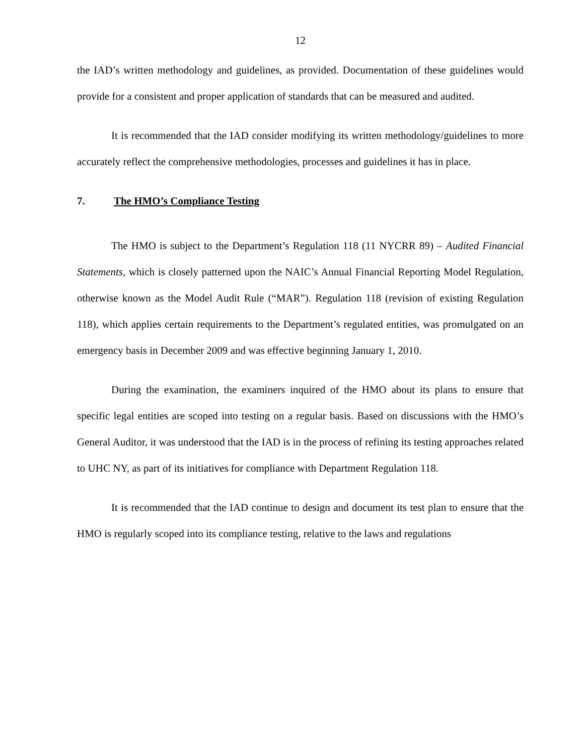12
the IAD’s written methodology and guidelines, as provided. Documentation of these guidelines would provide for a consistent and proper application of standards that can be measured and audited.
It is recommended that the IAD consider modifying its written methodology/guidelines to more accurately reflect the comprehensive methodologies, processes and guidelines it has in place.
7. The HMO’s Compliance Testing
The HMO is subject to the Department’s Regulation 118 (11 NYCRR 89) – Audited Financial Statements, which is closely patterned upon the NAIC’s Annual Financial Reporting Model Regulation, otherwise known as the Model Audit Rule (“MAR”). Regulation 118 (revision of existing Regulation 118), which applies certain requirements to the Department’s regulated entities, was promulgated on an emergency basis in December 2009 and was effective beginning January 1, 2010.
During the examination, the examiners inquired of the HMO about its plans to ensure that specific legal entities are scoped into testing on a regular basis. Based on discussions with the HMO’s General Auditor, it was understood that the IAD is in the process of refining its testing approaches related to UHC NY, as part of its initiatives for compliance with Department Regulation 118.
It is recommended that the IAD continue to design and document its test plan to ensure that the HMO is regularly scoped into its compliance testing, relative to the laws and regulations